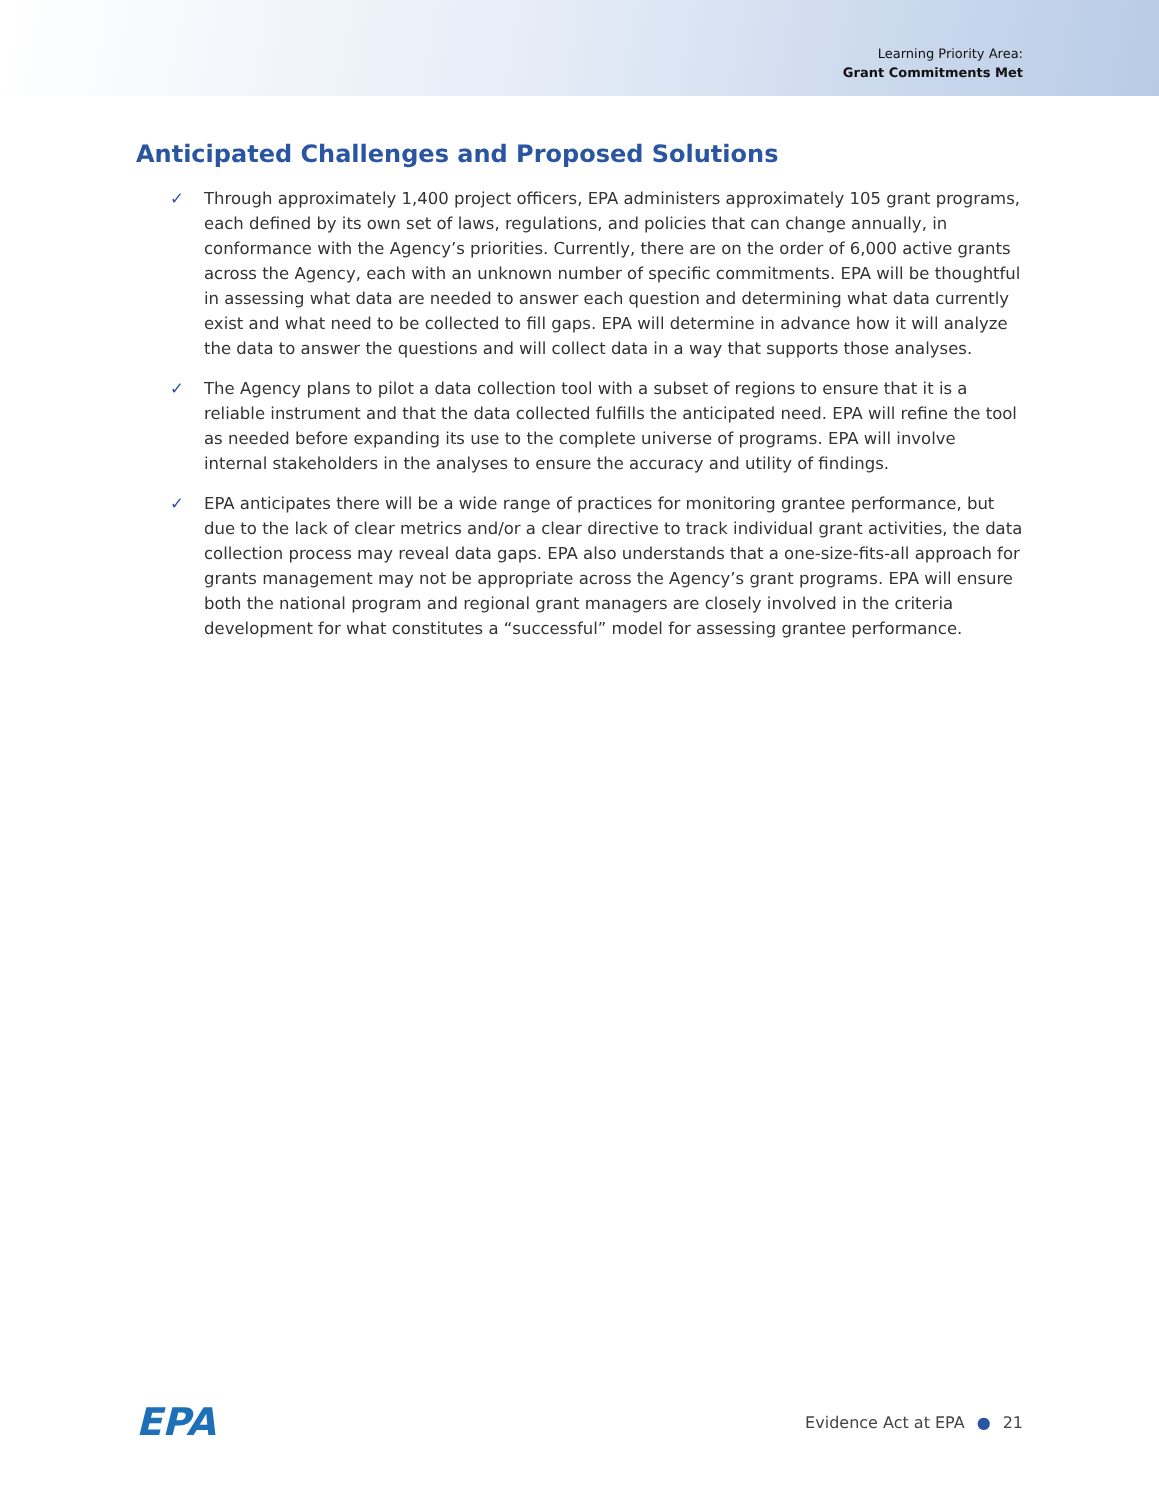Learning Priority Area:
Grant Commitments Met
Anticipated Challenges and Proposed Solutions
✓ Through approximately 1,400 project officers, EPA administers approximately 105 grant programs, each defined by its own set of laws, regulations, and policies that can change annually, in conformance with the Agency’s priorities. Currently, there are on the order of 6,000 active grants across the Agency, each with an unknown number of specific commitments. EPA will be thoughtful in assessing what data are needed to answer each question and determining what data currently exist and what need to be collected to fill gaps. EPA will determine in advance how it will analyze the data to answer the questions and will collect data in a way that supports those analyses.
✓ The Agency plans to pilot a data collection tool with a subset of regions to ensure that it is a reliable instrument and that the data collected fulfills the anticipated need. EPA will refine the tool as needed before expanding its use to the complete universe of programs. EPA will involve internal stakeholders in the analyses to ensure the accuracy and utility of findings.
✓ EPA anticipates there will be a wide range of practices for monitoring grantee performance, but due to the lack of clear metrics and/or a clear directive to track individual grant activities, the data collection process may reveal data gaps. EPA also understands that a one-size-fits-all approach for grants management may not be appropriate across the Agency’s grant programs. EPA will ensure both the national program and regional grant managers are closely involved in the criteria development for what constitutes a “successful” model for assessing grantee performance.
EPA Evidence Act at EPA ● 21